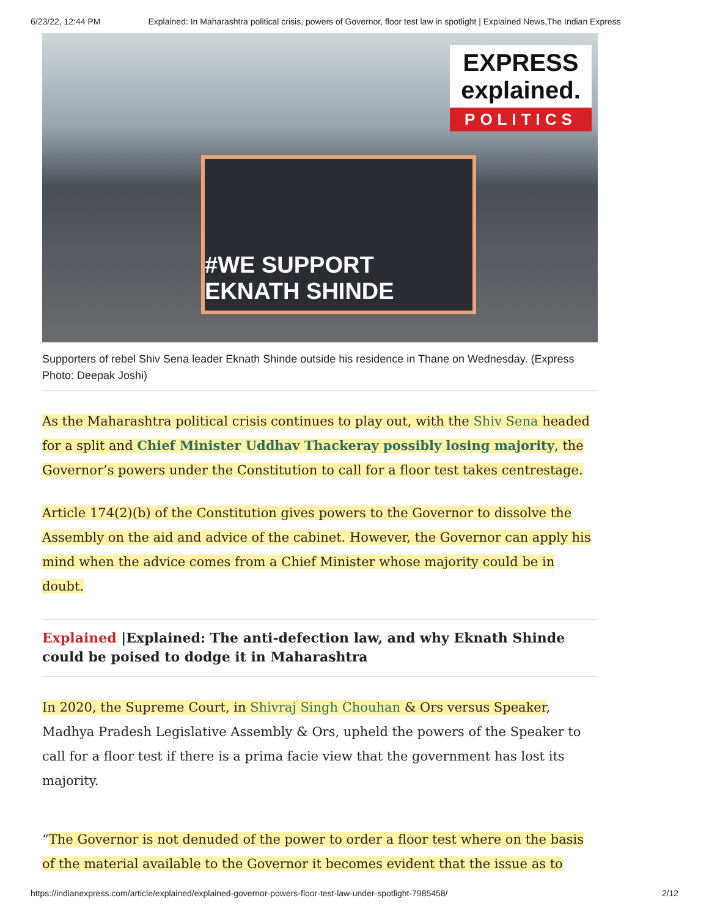6/23/22, 12:44 PM Explained: In Maharashtra political crisis, powers of Governor, floor test law in spotlight | Explained News,The Indian Express
#WE SUPPORT EKNATH SHINDE
EXPRESS explained.
POLITICS
Supporters of rebel Shiv Sena leader Eknath Shinde outside his residence in Thane on Wednesday. (Express Photo: Deepak Joshi)
As the Maharashtra political crisis continues to play out, with the Shiv Sena headed for a split and Chief Minister Uddhav Thackeray possibly losing majority, the Governor’s powers under the Constitution to call for a floor test takes centrestage.
Article 174(2)(b) of the Constitution gives powers to the Governor to dissolve the Assembly on the aid and advice of the cabinet. However, the Governor can apply his mind when the advice comes from a Chief Minister whose majority could be in doubt.
Explained |Explained: The anti-defection law, and why Eknath Shinde could be poised to dodge it in Maharashtra
In 2020, the Supreme Court, in Shivraj Singh Chouhan & Ors versus Speaker, Madhya Pradesh Legislative Assembly & Ors, upheld the powers of the Speaker to call for a floor test if there is a prima facie view that the government has lost its majority.
“The Governor is not denuded of the power to order a floor test where on the basis of the material available to the Governor it becomes evident that the issue as to
https://indianexpress.com/article/explained/explained-governor-powers-floor-test-law-under-spotlight-7985458/ 2/12